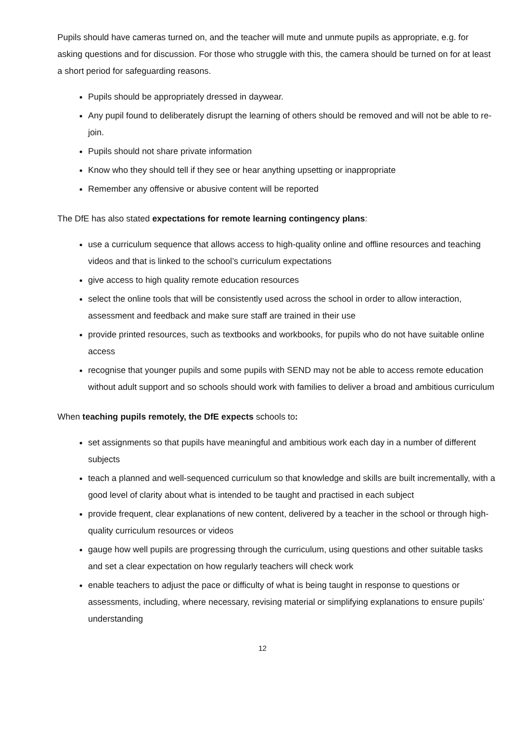Pupils should have cameras turned on, and the teacher will mute and unmute pupils as appropriate, e.g. for asking questions and for discussion. For those who struggle with this, the camera should be turned on for at least a short period for safeguarding reasons.
Pupils should be appropriately dressed in daywear.
Any pupil found to deliberately disrupt the learning of others should be removed and will not be able to re-join.
Pupils should not share private information
Know who they should tell if they see or hear anything upsetting or inappropriate
Remember any offensive or abusive content will be reported
The DfE has also stated expectations for remote learning contingency plans:
use a curriculum sequence that allows access to high-quality online and offline resources and teaching videos and that is linked to the school’s curriculum expectations
give access to high quality remote education resources
select the online tools that will be consistently used across the school in order to allow interaction, assessment and feedback and make sure staff are trained in their use
provide printed resources, such as textbooks and workbooks, for pupils who do not have suitable online access
recognise that younger pupils and some pupils with SEND may not be able to access remote education without adult support and so schools should work with families to deliver a broad and ambitious curriculum
When teaching pupils remotely, the DfE expects schools to:
set assignments so that pupils have meaningful and ambitious work each day in a number of different subjects
teach a planned and well-sequenced curriculum so that knowledge and skills are built incrementally, with a good level of clarity about what is intended to be taught and practised in each subject
provide frequent, clear explanations of new content, delivered by a teacher in the school or through high-quality curriculum resources or videos
gauge how well pupils are progressing through the curriculum, using questions and other suitable tasks and set a clear expectation on how regularly teachers will check work
enable teachers to adjust the pace or difficulty of what is being taught in response to questions or assessments, including, where necessary, revising material or simplifying explanations to ensure pupils’ understanding
12